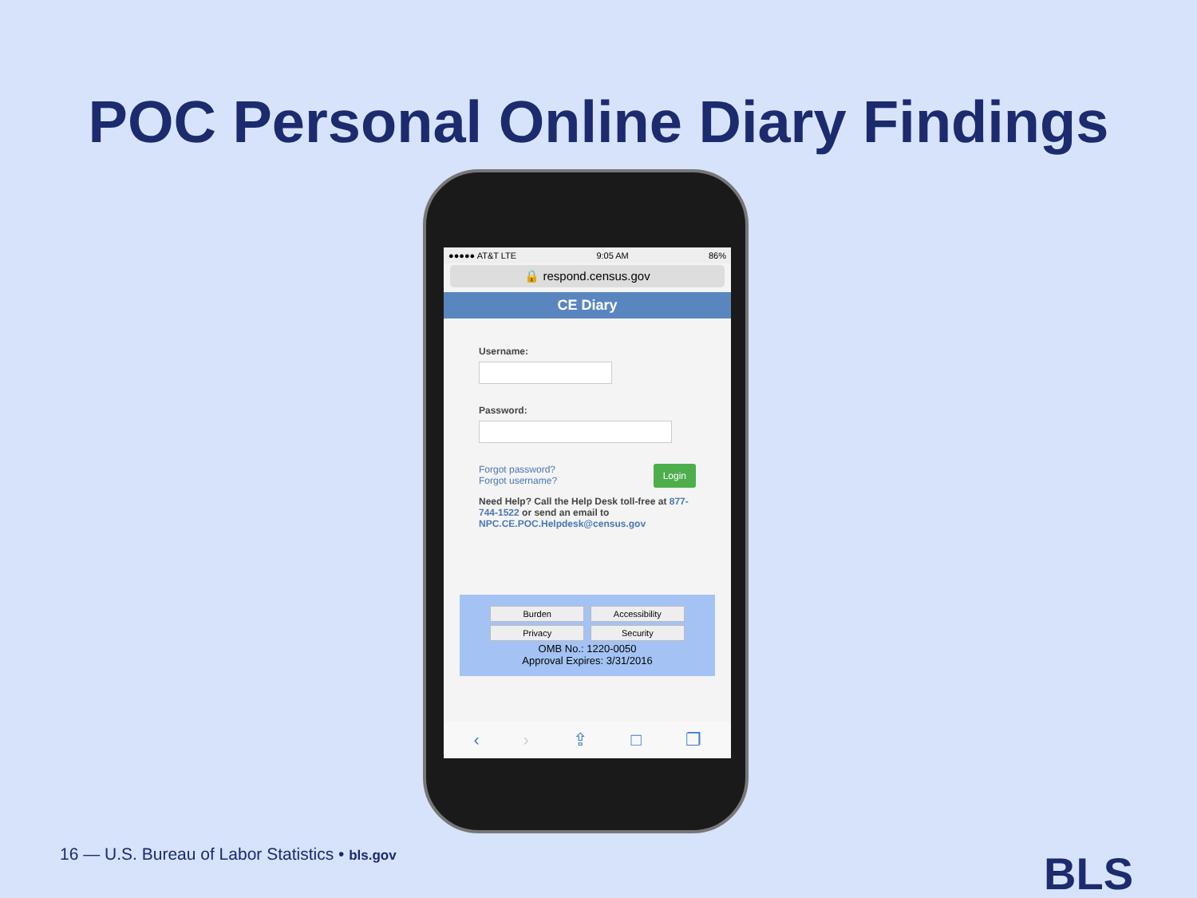POC Personal Online Diary Findings
●●●●● AT&T LTE 9:05 AM 86%
🔒 respond.census.gov
CE Diary
Username:
Password:
Login Forgot password?
Forgot username?
Need Help? Call the Help Desk toll-free at 877-744-1522 or send an email to NPC.CE.POC.Helpdesk@census.gov
Burden Accessibility
Privacy Security
OMB No.: 1220-0050
Approval Expires: 3/31/2016
‹ › ⇪ □ ❐
16 — U.S. Bureau of Labor Statistics • bls.gov
BLS